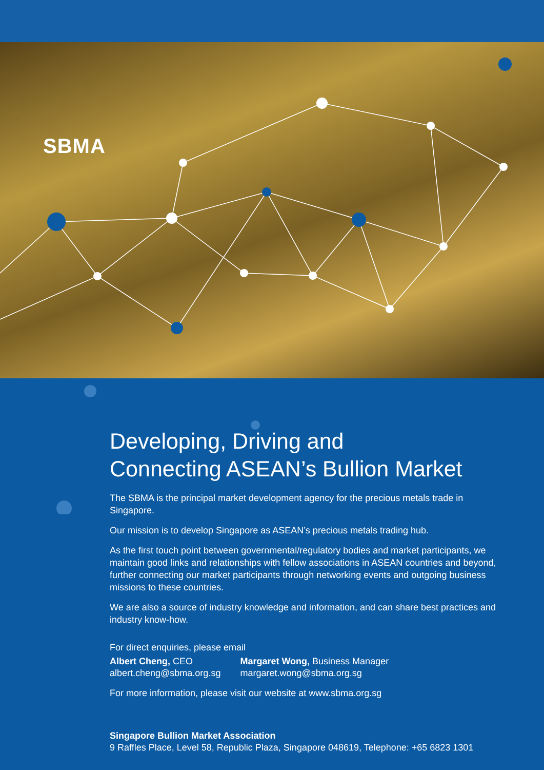SBMA
Developing, Driving and
Connecting ASEAN’s Bullion Market
The SBMA is the principal market development agency for the precious metals trade in Singapore.
Our mission is to develop Singapore as ASEAN’s precious metals trading hub.
As the first touch point between governmental/regulatory bodies and market participants, we maintain good links and relationships with fellow associations in ASEAN countries and beyond, further connecting our market participants through networking events and outgoing business missions to these countries.
We are also a source of industry knowledge and information, and can share best practices and industry know-how.
For direct enquiries, please email
Albert Cheng, CEO
albert.cheng@sbma.org.sg
Margaret Wong, Business Manager
margaret.wong@sbma.org.sg
For more information, please visit our website at www.sbma.org.sg
Singapore Bullion Market Association
9 Raffles Place, Level 58, Republic Plaza, Singapore 048619, Telephone: +65 6823 1301